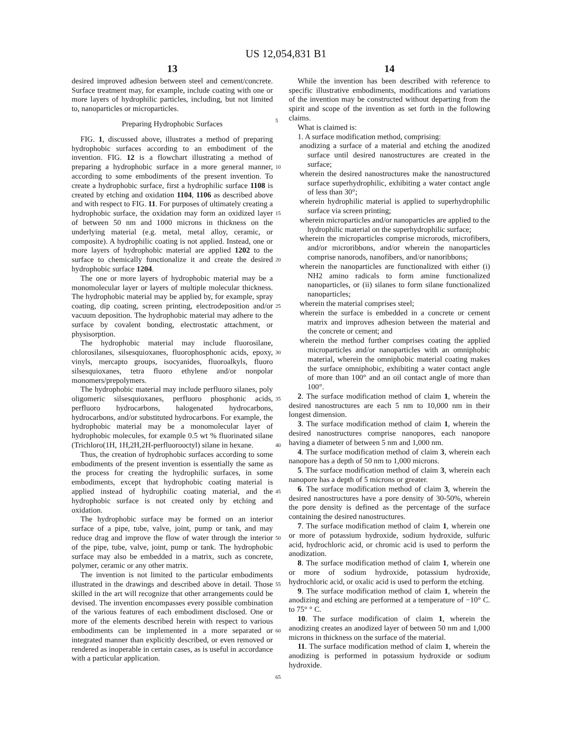US 12,054,831 B1
13
desired improved adhesion between steel and cement/concrete. Surface treatment may, for example, include coating with one or more layers of hydrophilic particles, including, but not limited to, nanoparticles or microparticles.
Preparing Hydrophobic Surfaces
FIG. 1, discussed above, illustrates a method of preparing hydrophobic surfaces according to an embodiment of the invention. FIG. 12 is a flowchart illustrating a method of preparing a hydrophobic surface in a more general manner, according to some embodiments of the present invention. To create a hydrophobic surface, first a hydrophilic surface 1108 is created by etching and oxidation 1104, 1106 as described above and with respect to FIG. 11. For purposes of ultimately creating a hydrophobic surface, the oxidation may form an oxidized layer of between 50 nm and 1000 microns in thickness on the underlying material (e.g. metal, metal alloy, ceramic, or composite). A hydrophilic coating is not applied. Instead, one or more layers of hydrophobic material are applied 1202 to the surface to chemically functionalize it and create the desired hydrophobic surface 1204.
The one or more layers of hydrophobic material may be a monomolecular layer or layers of multiple molecular thickness. The hydrophobic material may be applied by, for example, spray coating, dip coating, screen printing, electrodeposition and/or vacuum deposition. The hydrophobic material may adhere to the surface by covalent bonding, electrostatic attachment, or physisorption.
The hydrophobic material may include fluorosilane, chlorosilanes, silsesquioxanes, fluorophosphonic acids, epoxy, vinyls, mercapto groups, isocyanides, fluoroalkyls, fluoro silsesquioxanes, tetra fluoro ethylene and/or nonpolar monomers/prepolymers.
The hydrophobic material may include perfluoro silanes, poly oligomeric silsesquioxanes, perfluoro phosphonic acids, perfluoro hydrocarbons, halogenated hydrocarbons, hydrocarbons, and/or substituted hydrocarbons. For example, the hydrophobic material may be a monomolecular layer of hydrophobic molecules, for example 0.5 wt % fluorinated silane (Trichloro(1H, 1H,2H,2H-perfluorooctyl) silane in hexane.
Thus, the creation of hydrophobic surfaces according to some embodiments of the present invention is essentially the same as the process for creating the hydrophilic surfaces, in some embodiments, except that hydrophobic coating material is applied instead of hydrophilic coating material, and the hydrophobic surface is not created only by etching and oxidation.
The hydrophobic surface may be formed on an interior surface of a pipe, tube, valve, joint, pump or tank, and may reduce drag and improve the flow of water through the interior of the pipe, tube, valve, joint, pump or tank. The hydrophobic surface may also be embedded in a matrix, such as concrete, polymer, ceramic or any other matrix.
The invention is not limited to the particular embodiments illustrated in the drawings and described above in detail. Those skilled in the art will recognize that other arrangements could be devised. The invention encompasses every possible combination of the various features of each embodiment disclosed. One or more of the elements described herein with respect to various embodiments can be implemented in a more separated or integrated manner than explicitly described, or even removed or rendered as inoperable in certain cases, as is useful in accordance with a particular application.
5
10
15
20
25
30
35
40
45
50
55
60
65
14
While the invention has been described with reference to specific illustrative embodiments, modifications and variations of the invention may be constructed without departing from the spirit and scope of the invention as set forth in the following claims.
What is claimed is:
1. A surface modification method, comprising:
anodizing a surface of a material and etching the anodized surface until desired nanostructures are created in the surface;
wherein the desired nanostructures make the nanostructured surface superhydrophilic, exhibiting a water contact angle of less than 30°;
wherein hydrophilic material is applied to superhydrophilic surface via screen printing;
wherein microparticles and/or nanoparticles are applied to the hydrophilic material on the superhydrophilic surface;
wherein the microparticles comprise microrods, microfibers, and/or microribbons, and/or wherein the nanoparticles comprise nanorods, nanofibers, and/or nanoribbons;
wherein the nanoparticles are functionalized with either (i) NH2 amino radicals to form amine functionalized nanoparticles, or (ii) silanes to form silane functionalized nanoparticles;
wherein the material comprises steel;
wherein the surface is embedded in a concrete or cement matrix and improves adhesion between the material and the concrete or cement; and
wherein the method further comprises coating the applied microparticles and/or nanoparticles with an omniphobic material, wherein the omniphobic material coating makes the surface omniphobic, exhibiting a water contact angle of more than 100° and an oil contact angle of more than 100°.
2. The surface modification method of claim 1, wherein the desired nanostructures are each 5 nm to 10,000 nm in their longest dimension.
3. The surface modification method of claim 1, wherein the desired nanostructures comprise nanopores, each nanopore having a diameter of between 5 nm and 1,000 nm.
4. The surface modification method of claim 3, wherein each nanopore has a depth of 50 nm to 1,000 microns.
5. The surface modification method of claim 3, wherein each nanopore has a depth of 5 microns or greater.
6. The surface modification method of claim 3, wherein the desired nanostructures have a pore density of 30-50%, wherein the pore density is defined as the percentage of the surface containing the desired nanostructures.
7. The surface modification method of claim 1, wherein one or more of potassium hydroxide, sodium hydroxide, sulfuric acid, hydrochloric acid, or chromic acid is used to perform the anodization.
8. The surface modification method of claim 1, wherein one or more of sodium hydroxide, potassium hydroxide, hydrochloric acid, or oxalic acid is used to perform the etching.
9. The surface modification method of claim 1, wherein the anodizing and etching are performed at a temperature of −10° C. to 75° ° C.
10. The surface modification of claim 1, wherein the anodizing creates an anodized layer of between 50 nm and 1,000 microns in thickness on the surface of the material.
11. The surface modification method of claim 1, wherein the anodizing is performed in potassium hydroxide or sodium hydroxide.